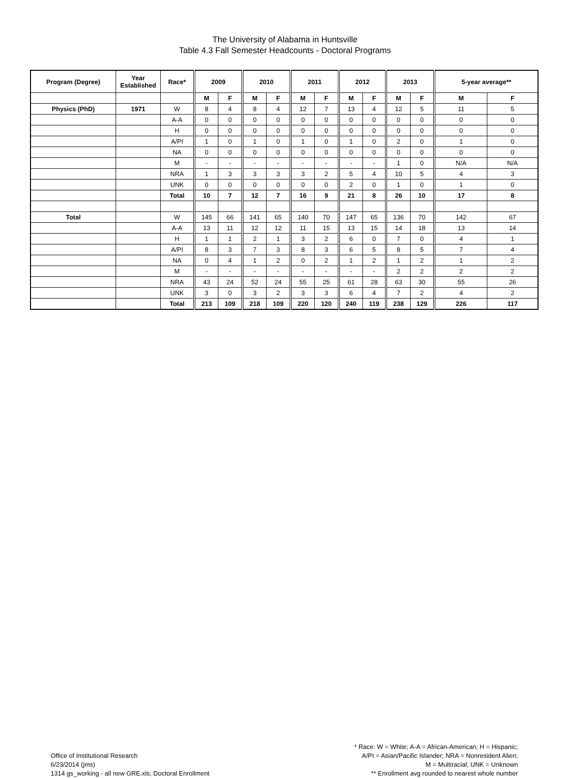The University of Alabama in Huntsville
Table 4.3 Fall Semester Headcounts - Doctoral Programs
| Program (Degree) | Year Established | Race* | 2009 | | 2010 | | 2011 | | 2012 | | 2013 | | 5-year average** | |
| --- | --- | --- | --- | --- | --- | --- | --- | --- | --- | --- | --- | --- | --- | --- |
| | | | M | F | M | F | M | F | M | F | M | F | M | F |
| Physics (PhD) | 1971 | W | 8 | 4 | 8 | 4 | 12 | 7 | 13 | 4 | 12 | 5 | 11 | 5 |
| | | A-A | 0 | 0 | 0 | 0 | 0 | 0 | 0 | 0 | 0 | 0 | 0 | 0 |
| | | H | 0 | 0 | 0 | 0 | 0 | 0 | 0 | 0 | 0 | 0 | 0 | 0 |
| | | A/PI | 1 | 0 | 1 | 0 | 1 | 0 | 1 | 0 | 2 | 0 | 1 | 0 |
| | | NA | 0 | 0 | 0 | 0 | 0 | 0 | 0 | 0 | 0 | 0 | 0 | 0 |
| | | M | - | - | - | - | - | - | - | - | 1 | 0 | N/A | N/A |
| | | NRA | 1 | 3 | 3 | 3 | 3 | 2 | 5 | 4 | 10 | 5 | 4 | 3 |
| | | UNK | 0 | 0 | 0 | 0 | 0 | 0 | 2 | 0 | 1 | 0 | 1 | 0 |
| | | Total | 10 | 7 | 12 | 7 | 16 | 9 | 21 | 8 | 26 | 10 | 17 | 8 |
| Total | | W | 145 | 66 | 141 | 65 | 140 | 70 | 147 | 65 | 136 | 70 | 142 | 67 |
| | | A-A | 13 | 11 | 12 | 12 | 11 | 15 | 13 | 15 | 14 | 18 | 13 | 14 |
| | | H | 1 | 1 | 2 | 1 | 3 | 2 | 6 | 0 | 7 | 0 | 4 | 1 |
| | | A/PI | 8 | 3 | 7 | 3 | 8 | 3 | 6 | 5 | 8 | 5 | 7 | 4 |
| | | NA | 0 | 4 | 1 | 2 | 0 | 2 | 1 | 2 | 1 | 2 | 1 | 2 |
| | | M | - | - | - | - | - | - | - | - | 2 | 2 | 2 | 2 |
| | | NRA | 43 | 24 | 52 | 24 | 55 | 25 | 61 | 28 | 63 | 30 | 55 | 26 |
| | | UNK | 3 | 0 | 3 | 2 | 3 | 3 | 6 | 4 | 7 | 2 | 4 | 2 |
| | | Total | 213 | 109 | 218 | 109 | 220 | 120 | 240 | 119 | 238 | 129 | 226 | 117 |
Office of Institutional Research
6/23/2014 (jms)
1314 gs_working - all new GRE.xls; Doctoral Enrollment
* Race: W = White; A-A = African-American; H = Hispanic;
A/PI = Asian/Pacific Islander; NRA = Nonresident Alien;
M = Multiracial; UNK = Unknown
** Enrollment avg rounded to nearest whole number